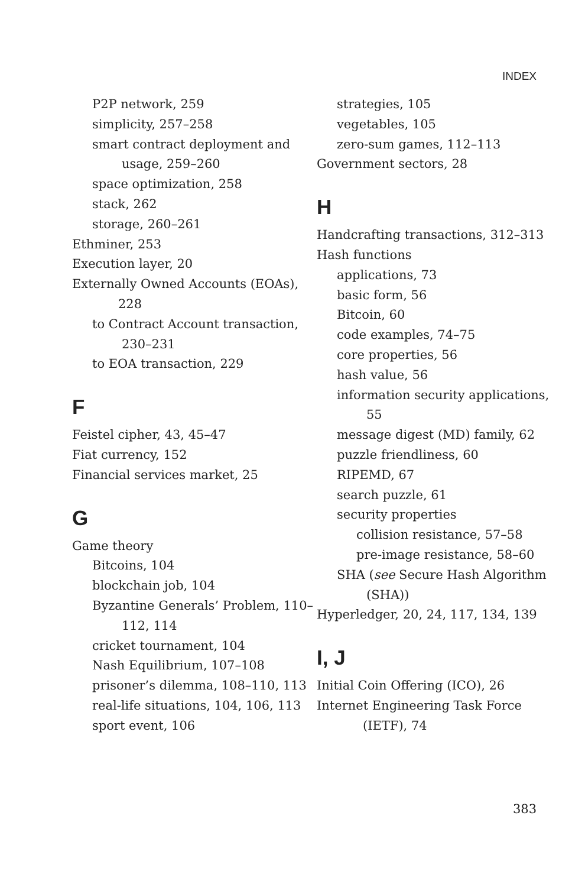INDEX
P2P network, 259
simplicity, 257–258
smart contract deployment and usage, 259–260
space optimization, 258
stack, 262
storage, 260–261
Ethminer, 253
Execution layer, 20
Externally Owned Accounts (EOAs), 228
to Contract Account transaction, 230–231
to EOA transaction, 229
F
Feistel cipher, 43, 45–47
Fiat currency, 152
Financial services market, 25
G
Game theory
Bitcoins, 104
blockchain job, 104
Byzantine Generals’ Problem, 110–112, 114
cricket tournament, 104
Nash Equilibrium, 107–108
prisoner’s dilemma, 108–110, 113
real-life situations, 104, 106, 113
sport event, 106
strategies, 105
vegetables, 105
zero-sum games, 112–113
Government sectors, 28
H
Handcrafting transactions, 312–313
Hash functions
applications, 73
basic form, 56
Bitcoin, 60
code examples, 74–75
core properties, 56
hash value, 56
information security applications, 55
message digest (MD) family, 62
puzzle friendliness, 60
RIPEMD, 67
search puzzle, 61
security properties
collision resistance, 57–58
pre-image resistance, 58–60
SHA (see Secure Hash Algorithm (SHA))
Hyperledger, 20, 24, 117, 134, 139
I, J
Initial Coin Offering (ICO), 26
Internet Engineering Task Force (IETF), 74
383